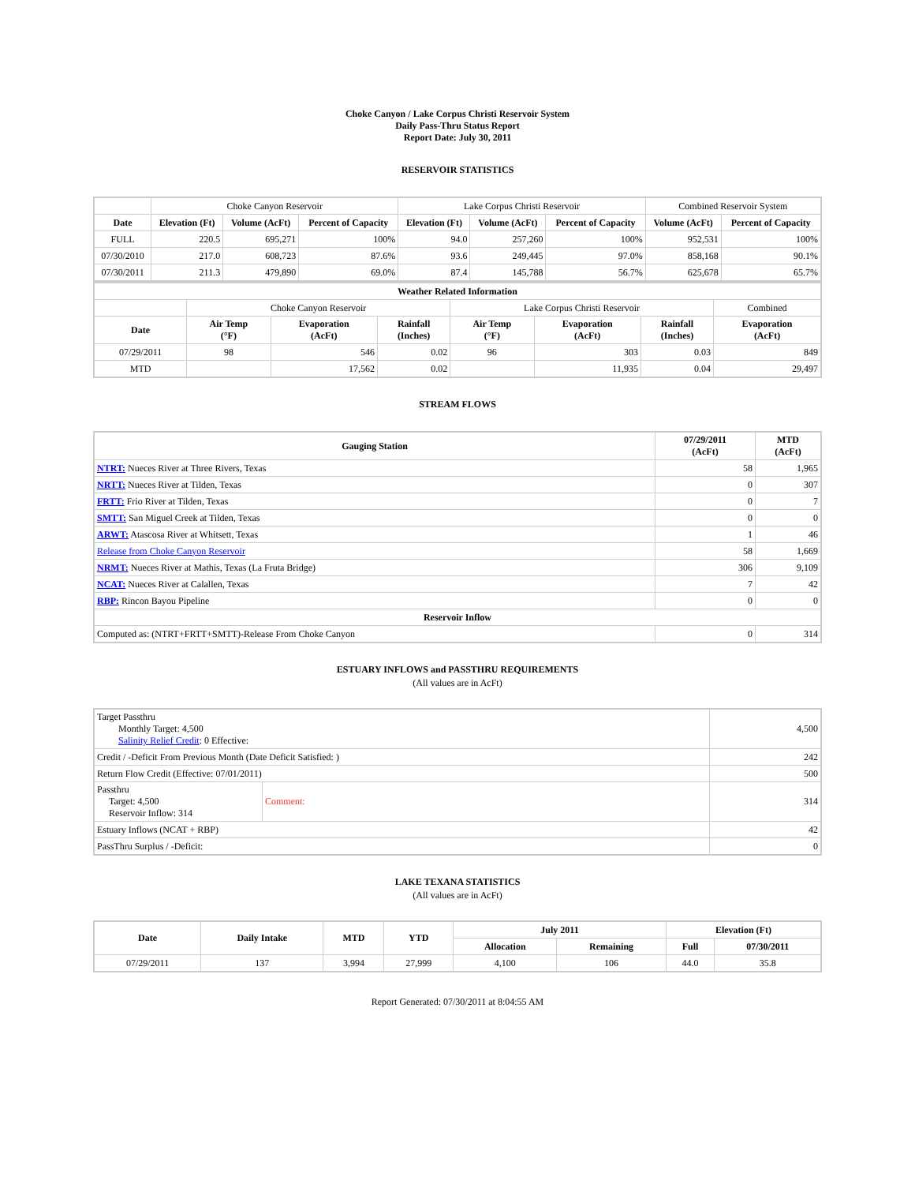Choke Canyon / Lake Corpus Christi Reservoir System
Daily Pass-Thru Status Report
Report Date: July 30, 2011
RESERVOIR STATISTICS
| | Choke Canyon Reservoir | | | Lake Corpus Christi Reservoir | | | Combined Reservoir System | |
| Date | Elevation (Ft) | Volume (AcFt) | Percent of Capacity | Elevation (Ft) | Volume (AcFt) | Percent of Capacity | Volume (AcFt) | Percent of Capacity |
| FULL | 220.5 | 695,271 | 100% | 94.0 | 257,260 | 100% | 952,531 | 100% |
| 07/30/2010 | 217.0 | 608,723 | 87.6% | 93.6 | 249,445 | 97.0% | 858,168 | 90.1% |
| 07/30/2011 | 211.3 | 479,890 | 69.0% | 87.4 | 145,788 | 56.7% | 625,678 | 65.7% |
| Weather Related Information | | | | | | | |
| --- | --- | --- | --- | --- | --- | --- | --- |
| | Choke Canyon Reservoir | | | Lake Corpus Christi Reservoir | | | Combined |
| Date | Air Temp (°F) | Evaporation (AcFt) | Rainfall (Inches) | Air Temp (°F) | Evaporation (AcFt) | Rainfall (Inches) | Evaporation (AcFt) |
| 07/29/2011 | 98 | 546 | 0.02 | 96 | 303 | 0.03 | 849 |
| MTD | | 17,562 | 0.02 | | 11,935 | 0.04 | 29,497 |
STREAM FLOWS
| Gauging Station | 07/29/2011 (AcFt) | MTD (AcFt) |
| --- | --- | --- |
| NTRT: Nueces River at Three Rivers, Texas | 58 | 1,965 |
| NRTT: Nueces River at Tilden, Texas | 0 | 307 |
| FRTT: Frio River at Tilden, Texas | 0 | 7 |
| SMTT: San Miguel Creek at Tilden, Texas | 0 | 0 |
| ARWT: Atascosa River at Whitsett, Texas | 1 | 46 |
| Release from Choke Canyon Reservoir | 58 | 1,669 |
| NRMT: Nueces River at Mathis, Texas (La Fruta Bridge) | 306 | 9,109 |
| NCAT: Nueces River at Calallen, Texas | 7 | 42 |
| RBP: Rincon Bayou Pipeline | 0 | 0 |
| Reservoir Inflow | | |
| Computed as: (NTRT+FRTT+SMTT)-Release From Choke Canyon | 0 | 314 |
ESTUARY INFLOWS and PASSTHRU REQUIREMENTS
(All values are in AcFt)
| Target Passthru Monthly Target: 4,500 Salinity Relief Credit : 0 Effective: | | 4,500 |
| Credit / -Deficit From Previous Month (Date Deficit Satisfied: ) | | 242 |
| Return Flow Credit (Effective: 07/01/2011) | | 500 |
| Passthru Target: 4,500 Reservoir Inflow: 314 | Comment: | 314 |
| Estuary Inflows (NCAT + RBP) | | 42 |
| PassThru Surplus / -Deficit: | | 0 |
LAKE TEXANA STATISTICS
(All values are in AcFt)
| Date | Daily Intake | MTD | YTD | July 2011 | | Elevation (Ft) | |
| --- | --- | --- | --- | --- | --- | --- | --- |
| | | | | Allocation | Remaining | Full | 07/30/2011 |
| 07/29/2011 | 137 | 3,994 | 27,999 | 4,100 | 106 | 44.0 | 35.8 |
Report Generated: 07/30/2011 at 8:04:55 AM